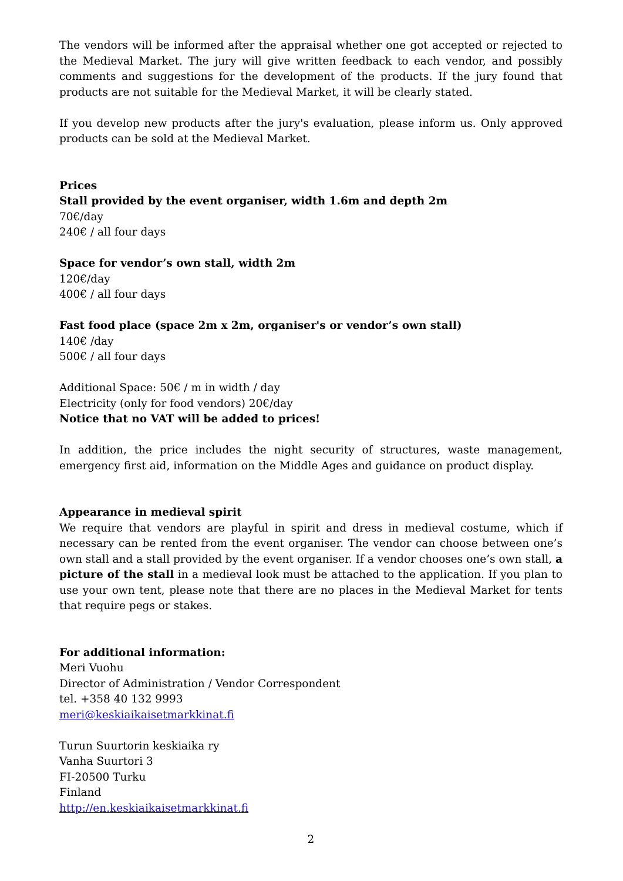The vendors will be informed after the appraisal whether one got accepted or rejected to the Medieval Market. The jury will give written feedback to each vendor, and possibly comments and suggestions for the development of the products. If the jury found that products are not suitable for the Medieval Market, it will be clearly stated.
If you develop new products after the jury's evaluation, please inform us. Only approved products can be sold at the Medieval Market.
Prices
Stall provided by the event organiser, width 1.6m and depth 2m
70€/day
240€ / all four days
Space for vendor’s own stall, width 2m
120€/day
400€ / all four days
Fast food place (space 2m x 2m, organiser's or vendor’s own stall)
140€ /day
500€ / all four days
Additional Space: 50€ / m in width / day
Electricity (only for food vendors) 20€/day
Notice that no VAT will be added to prices!
In addition, the price includes the night security of structures, waste management, emergency first aid, information on the Middle Ages and guidance on product display.
Appearance in medieval spirit
We require that vendors are playful in spirit and dress in medieval costume, which if necessary can be rented from the event organiser. The vendor can choose between one’s own stall and a stall provided by the event organiser. If a vendor chooses one’s own stall, a picture of the stall in a medieval look must be attached to the application. If you plan to use your own tent, please note that there are no places in the Medieval Market for tents that require pegs or stakes.
For additional information:
Meri Vuohu
Director of Administration / Vendor Correspondent
tel. +358 40 132 9993
meri@keskiaikaisetmarkkinat.fi
Turun Suurtorin keskiaika ry
Vanha Suurtori 3
FI-20500 Turku
Finland
http://en.keskiaikaisetmarkkinat.fi
2